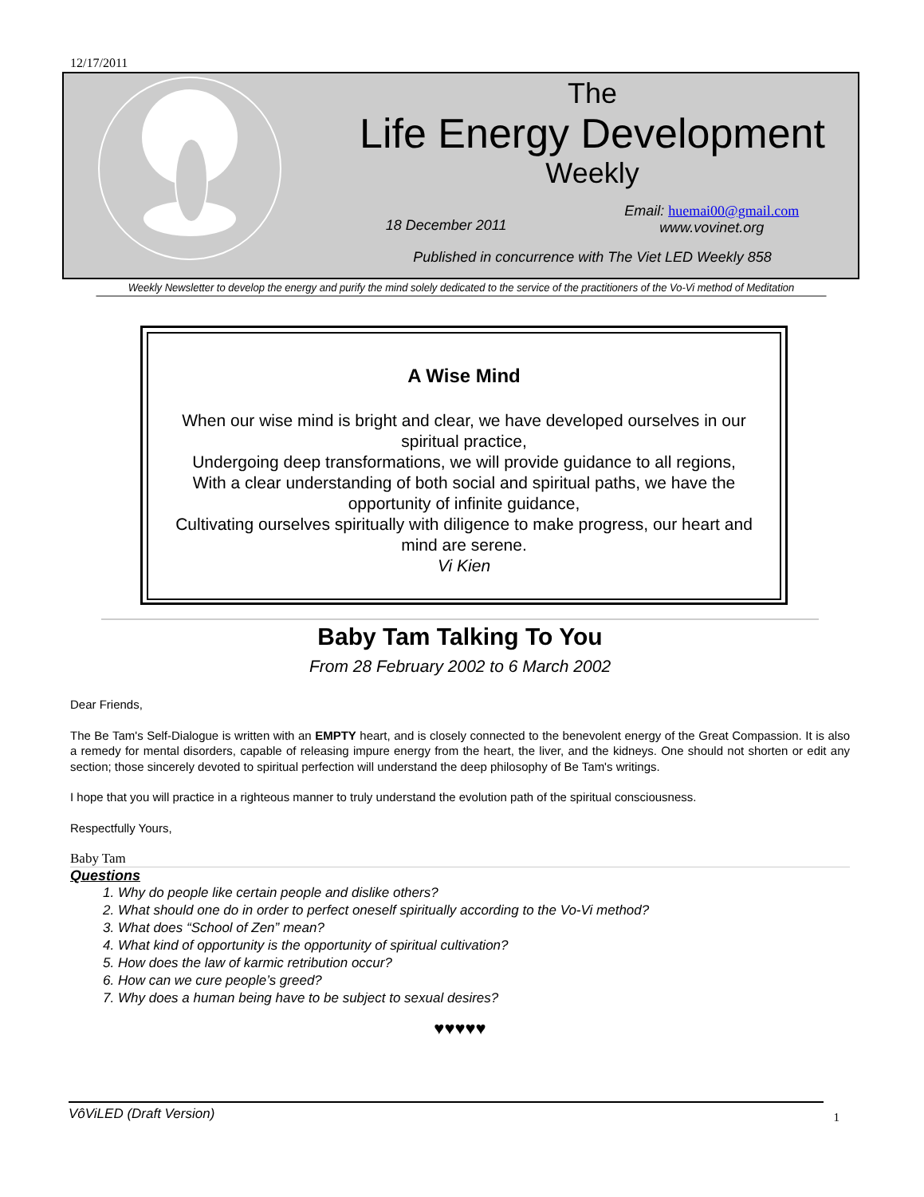12/17/2011
The
Life Energy Development
Weekly
18 December 2011
Email: huemai00@gmail.com
www.vovinet.org
Published in concurrence with The Viet LED Weekly 858
Weekly Newsletter to develop the energy and purify the mind solely dedicated to the service of the practitioners of the Vo-Vi method of Meditation
A Wise Mind
When our wise mind is bright and clear, we have developed ourselves in our spiritual practice,
Undergoing deep transformations, we will provide guidance to all regions,
With a clear understanding of both social and spiritual paths, we have the opportunity of infinite guidance,
Cultivating ourselves spiritually with diligence to make progress, our heart and mind are serene.
Vi Kien
Baby Tam Talking To You
From 28 February 2002 to 6 March 2002
Dear Friends,
The Be Tam's Self-Dialogue is written with an EMPTY heart, and is closely connected to the benevolent energy of the Great Compassion. It is also a remedy for mental disorders, capable of releasing impure energy from the heart, the liver, and the kidneys. One should not shorten or edit any section; those sincerely devoted to spiritual perfection will understand the deep philosophy of Be Tam's writings.
I hope that you will practice in a righteous manner to truly understand the evolution path of the spiritual consciousness.
Respectfully Yours,
Baby Tam
Questions
1. Why do people like certain people and dislike others?
2. What should one do in order to perfect oneself spiritually according to the Vo-Vi method?
3. What does “School of Zen” mean?
4. What kind of opportunity is the opportunity of spiritual cultivation?
5. How does the law of karmic retribution occur?
6. How can we cure people’s greed?
7. Why does a human being have to be subject to sexual desires?
♥♥♥♥♥
VôViLED (Draft Version) 1